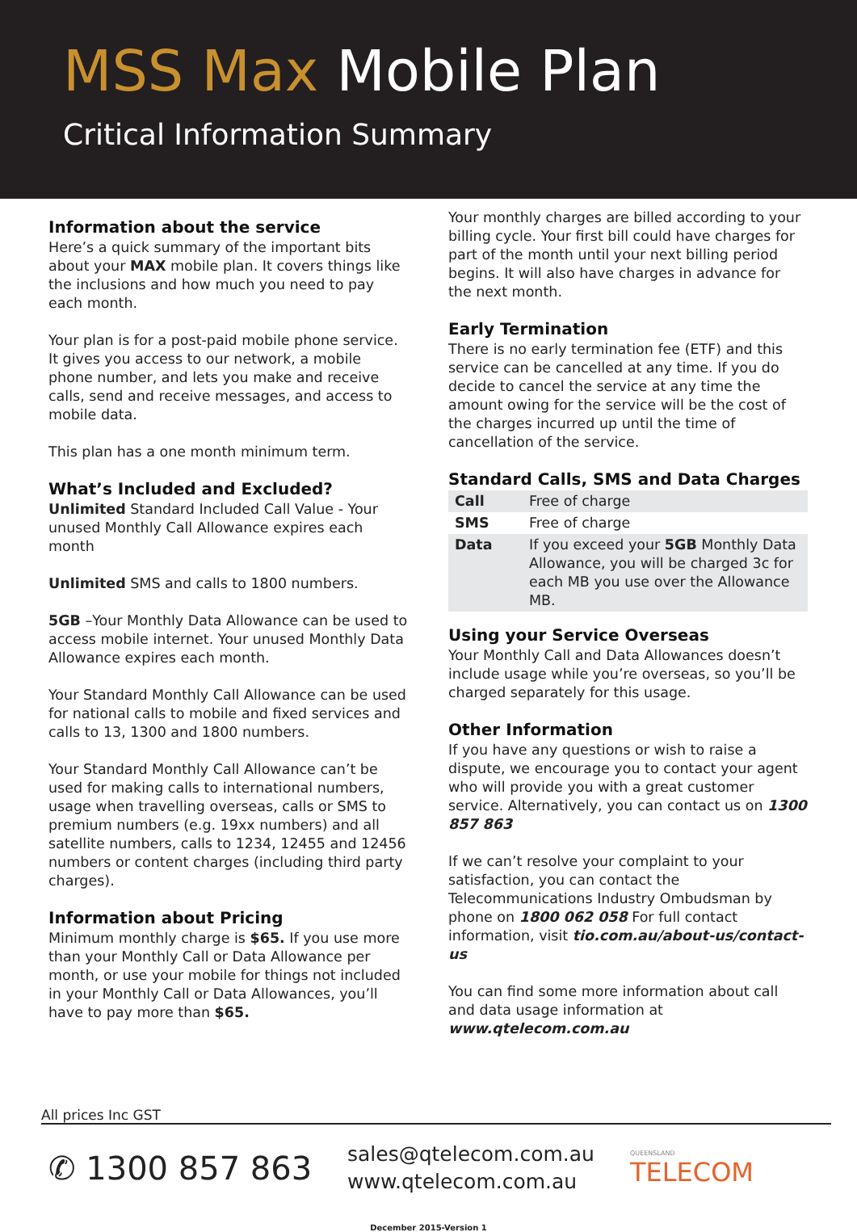MSS Max Mobile Plan
Critical Information Summary
Information about the service
Here’s a quick summary of the important bits about your MAX mobile plan. It covers things like the inclusions and how much you need to pay each month.
Your plan is for a post-paid mobile phone service. It gives you access to our network, a mobile phone number, and lets you make and receive calls, send and receive messages, and access to mobile data.
This plan has a one month minimum term.
What’s Included and Excluded?
Unlimited Standard Included Call Value - Your unused Monthly Call Allowance expires each month
Unlimited SMS and calls to 1800 numbers.
5GB –Your Monthly Data Allowance can be used to access mobile internet. Your unused Monthly Data Allowance expires each month.
Your Standard Monthly Call Allowance can be used for national calls to mobile and fixed services and calls to 13, 1300 and 1800 numbers.
Your Standard Monthly Call Allowance can’t be used for making calls to international numbers, usage when travelling overseas, calls or SMS to premium numbers (e.g. 19xx numbers) and all satellite numbers, calls to 1234, 12455 and 12456 numbers or content charges (including third party charges).
Information about Pricing
Minimum monthly charge is $65. If you use more than your Monthly Call or Data Allowance per month, or use your mobile for things not included in your Monthly Call or Data Allowances, you’ll have to pay more than $65.
Your monthly charges are billed according to your billing cycle. Your first bill could have charges for part of the month until your next billing period begins. It will also have charges in advance for the next month.
Early Termination
There is no early termination fee (ETF) and this service can be cancelled at any time. If you do decide to cancel the service at any time the amount owing for the service will be the cost of the charges incurred up until the time of cancellation of the service.
Standard Calls, SMS and Data Charges
| Call | Free of charge |
| SMS | Free of charge |
| Data | If you exceed your 5GB Monthly Data Allowance, you will be charged 3c for each MB you use over the Allowance MB. |
Using your Service Overseas
Your Monthly Call and Data Allowances doesn’t include usage while you’re overseas, so you’ll be charged separately for this usage.
Other Information
If you have any questions or wish to raise a dispute, we encourage you to contact your agent who will provide you with a great customer service. Alternatively, you can contact us on 1300 857 863
If we can’t resolve your complaint to your satisfaction, you can contact the Telecommunications Industry Ombudsman by phone on 1800 062 058 For full contact information, visit tio.com.au/about-us/contact-us
You can find some more information about call and data usage information at www.qtelecom.com.au
All prices Inc GST
✆ 1300 857 863
sales@qtelecom.com.au
www.qtelecom.com.au
QUEENSLAND
TELECOM
December 2015-Version 1